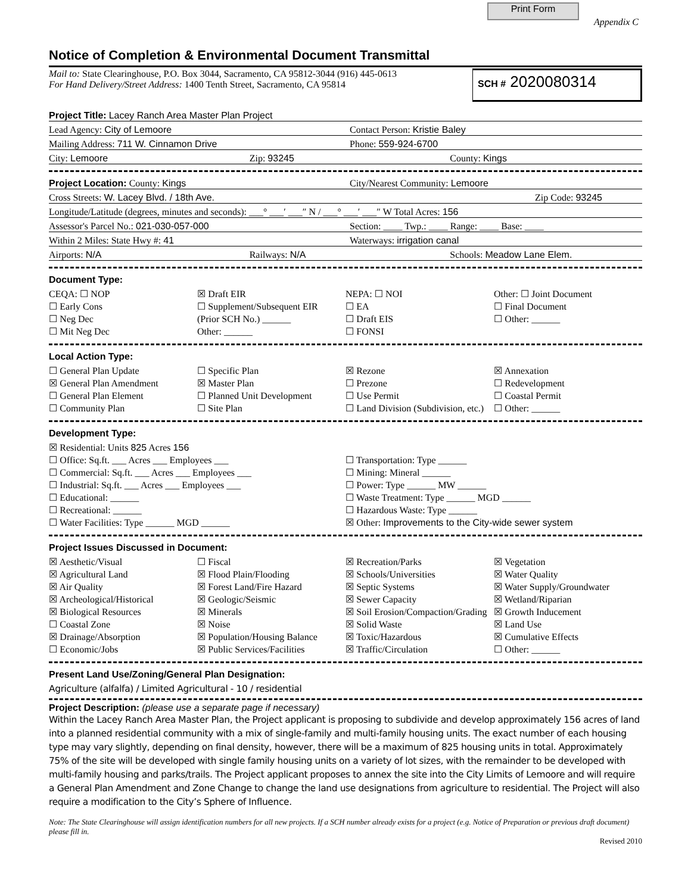Print Form
Appendix C
Notice of Completion & Environmental Document Transmittal
Mail to: State Clearinghouse, P.O. Box 3044, Sacramento, CA 95812-3044 (916) 445-0613
For Hand Delivery/Street Address: 1400 Tenth Street, Sacramento, CA 95814
SCH # 2020080314
Project Title: Lacey Ranch Area Master Plan Project
Lead Agency: City of Lemoore Contact Person: Kristie Baley
Mailing Address: 711 W. Cinnamon Drive Phone: 559-924-6700
City: Lemoore Zip: 93245 County: Kings
Project Location: County: Kings City/Nearest Community: Lemoore
Cross Streets: W. Lacey Blvd. / 18th Ave. Zip Code: 93245
Longitude/Latitude (degrees, minutes and seconds): ___° ___′ ___″ N / ___° ___′ ___″ W Total Acres: 156
Assessor's Parcel No.: 021-030-057-000 Section: ____ Twp.: ____ Range: ____ Base: ____
Within 2 Miles: State Hwy #: 41 Waterways: irrigation canal
Airports: N/A Railways: N/A Schools: Meadow Lane Elem.
Document Type:
CEQA: ☐ NOP
☐ Early Cons
☐ Neg Dec
☐ Mit Neg Dec
☒ Draft EIR
☐ Supplement/Subsequent EIR
(Prior SCH No.) ______
Other: ______
NEPA: ☐ NOI
☐ EA
☐ Draft EIS
☐ FONSI
Other: ☐ Joint Document
☐ Final Document
☐ Other: ______
Local Action Type:
☐ General Plan Update
☒ General Plan Amendment
☐ General Plan Element
☐ Community Plan
☐ Specific Plan
☒ Master Plan
☐ Planned Unit Development
☐ Site Plan
☒ Rezone
☐ Prezone
☐ Use Permit
☐ Land Division (Subdivision, etc.)
☒ Annexation
☐ Redevelopment
☐ Coastal Permit
☐ Other: ______
Development Type:
☒ Residential: Units 825 Acres 156
☐ Office: Sq.ft. ___ Acres ___ Employees ___
☐ Commercial: Sq.ft. ___ Acres ___ Employees ___
☐ Industrial: Sq.ft. ___ Acres ___ Employees ___
☐ Educational: ______
☐ Recreational: ______
☐ Water Facilities: Type ______ MGD ______
☐ Transportation: Type ______
☐ Mining: Mineral ______
☐ Power: Type ______ MW ______
☐ Waste Treatment: Type ______ MGD ______
☐ Hazardous Waste: Type ______
☒ Other: Improvements to the City-wide sewer system
Project Issues Discussed in Document:
☒ Aesthetic/Visual
☒ Agricultural Land
☒ Air Quality
☒ Archeological/Historical
☒ Biological Resources
☐ Coastal Zone
☒ Drainage/Absorption
☐ Economic/Jobs
☐ Fiscal
☒ Flood Plain/Flooding
☒ Forest Land/Fire Hazard
☒ Geologic/Seismic
☒ Minerals
☒ Noise
☒ Population/Housing Balance
☒ Public Services/Facilities
☒ Recreation/Parks
☒ Schools/Universities
☒ Septic Systems
☒ Sewer Capacity
☒ Soil Erosion/Compaction/Grading
☒ Solid Waste
☒ Toxic/Hazardous
☒ Traffic/Circulation
☒ Vegetation
☒ Water Quality
☒ Water Supply/Groundwater
☒ Wetland/Riparian
☒ Growth Inducement
☒ Land Use
☒ Cumulative Effects
☐ Other: ______
Present Land Use/Zoning/General Plan Designation:
Agriculture (alfalfa) / Limited Agricultural - 10 / residential
Project Description: (please use a separate page if necessary)
Within the Lacey Ranch Area Master Plan, the Project applicant is proposing to subdivide and develop approximately 156 acres of land into a planned residential community with a mix of single-family and multi-family housing units. The exact number of each housing type may vary slightly, depending on final density, however, there will be a maximum of 825 housing units in total. Approximately 75% of the site will be developed with single family housing units on a variety of lot sizes, with the remainder to be developed with multi-family housing and parks/trails. The Project applicant proposes to annex the site into the City Limits of Lemoore and will require a General Plan Amendment and Zone Change to change the land use designations from agriculture to residential. The Project will also require a modification to the City’s Sphere of Influence.
Note: The State Clearinghouse will assign identification numbers for all new projects. If a SCH number already exists for a project (e.g. Notice of Preparation or previous draft document) please fill in.
Revised 2010